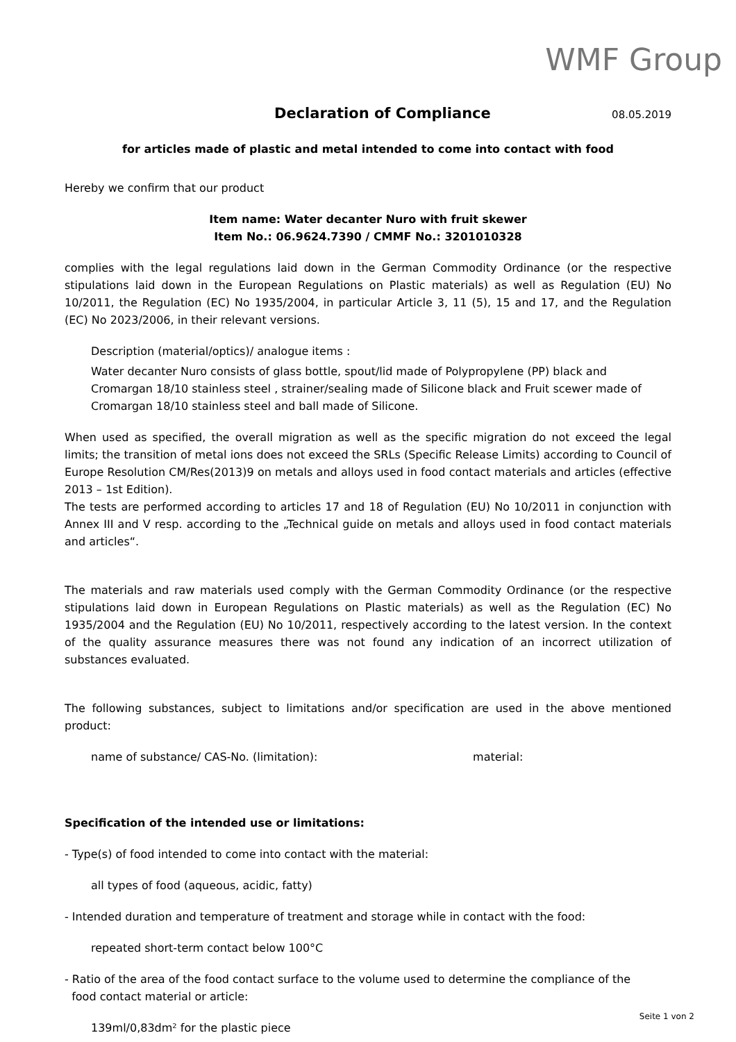WMF Group
Declaration of Compliance
08.05.2019
for articles made of plastic and metal intended to come into contact with food
Hereby we confirm that our product
Item name: Water decanter Nuro with fruit skewer
Item No.: 06.9624.7390 / CMMF No.: 3201010328
complies with the legal regulations laid down in the German Commodity Ordinance (or the respective stipulations laid down in the European Regulations on Plastic materials) as well as Regulation (EU) No 10/2011, the Regulation (EC) No 1935/2004, in particular Article 3, 11 (5), 15 and 17, and the Regulation (EC) No 2023/2006, in their relevant versions.
Description (material/optics)/ analogue items :
Water decanter Nuro consists of glass bottle, spout/lid made of Polypropylene (PP) black and Cromargan 18/10 stainless steel , strainer/sealing made of Silicone black and Fruit scewer made of Cromargan 18/10 stainless steel and ball made of Silicone.
When used as specified, the overall migration as well as the specific migration do not exceed the legal limits; the transition of metal ions does not exceed the SRLs (Specific Release Limits) according to Council of Europe Resolution CM/Res(2013)9 on metals and alloys used in food contact materials and articles (effective 2013 – 1st Edition).
The tests are performed according to articles 17 and 18 of Regulation (EU) No 10/2011 in conjunction with Annex III and V resp. according to the „Technical guide on metals and alloys used in food contact materials and articles“.
The materials and raw materials used comply with the German Commodity Ordinance (or the respective stipulations laid down in European Regulations on Plastic materials) as well as the Regulation (EC) No 1935/2004 and the Regulation (EU) No 10/2011, respectively according to the latest version. In the context of the quality assurance measures there was not found any indication of an incorrect utilization of substances evaluated.
The following substances, subject to limitations and/or specification are used in the above mentioned product:
name of substance/ CAS-No. (limitation): material:
Specification of the intended use or limitations:
- Type(s) of food intended to come into contact with the material:
all types of food (aqueous, acidic, fatty)
- Intended duration and temperature of treatment and storage while in contact with the food:
repeated short-term contact below 100°C
- Ratio of the area of the food contact surface to the volume used to determine the compliance of the
food contact material or article:
139ml/0,83dm² for the plastic piece
Seite 1 von 2